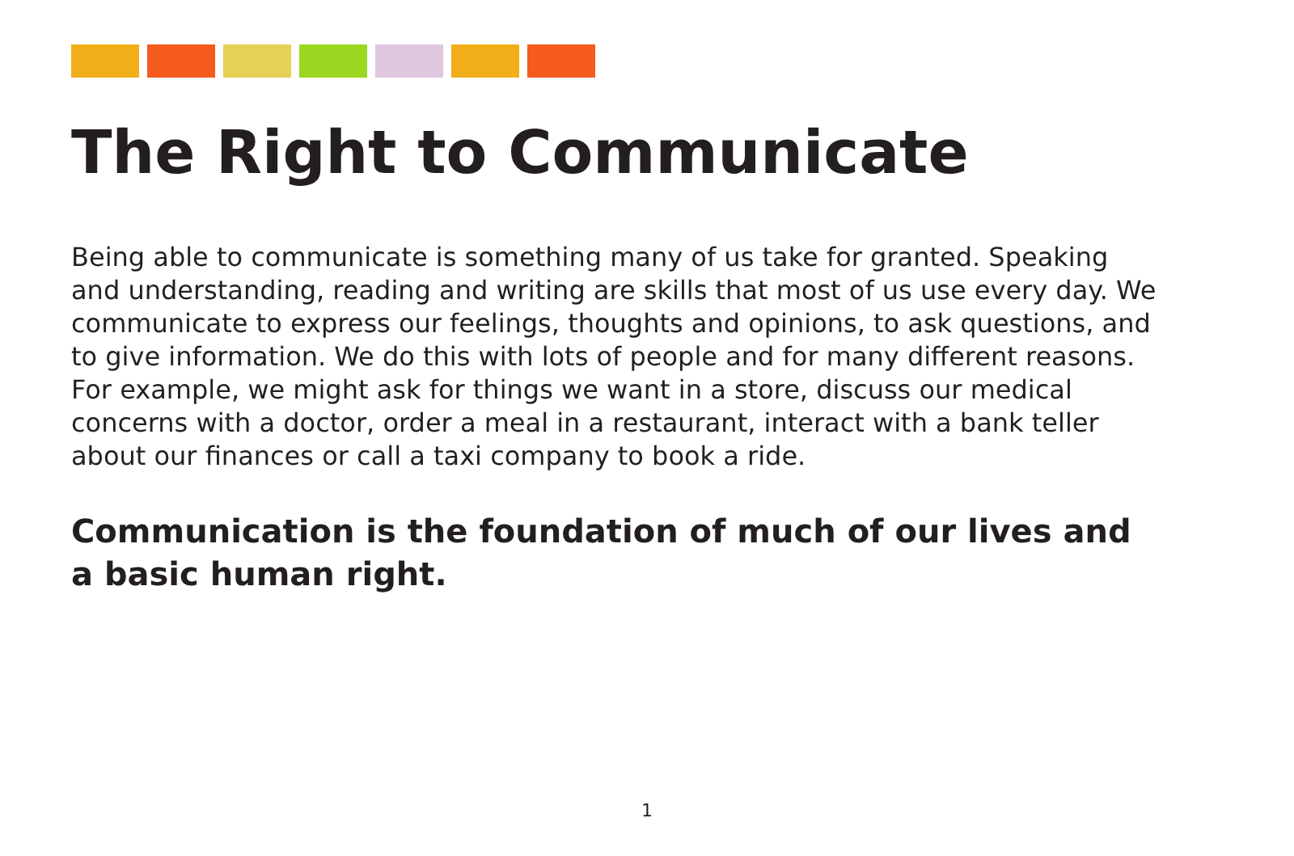The Right to Communicate
Being able to communicate is something many of us take for granted. Speaking and understanding, reading and writing are skills that most of us use every day. We communicate to express our feelings, thoughts and opinions, to ask questions, and to give information. We do this with lots of people and for many different reasons. For example, we might ask for things we want in a store, discuss our medical concerns with a doctor, order a meal in a restaurant, interact with a bank teller about our finances or call a taxi company to book a ride.
Communication is the foundation of much of our lives and a basic human right.
1